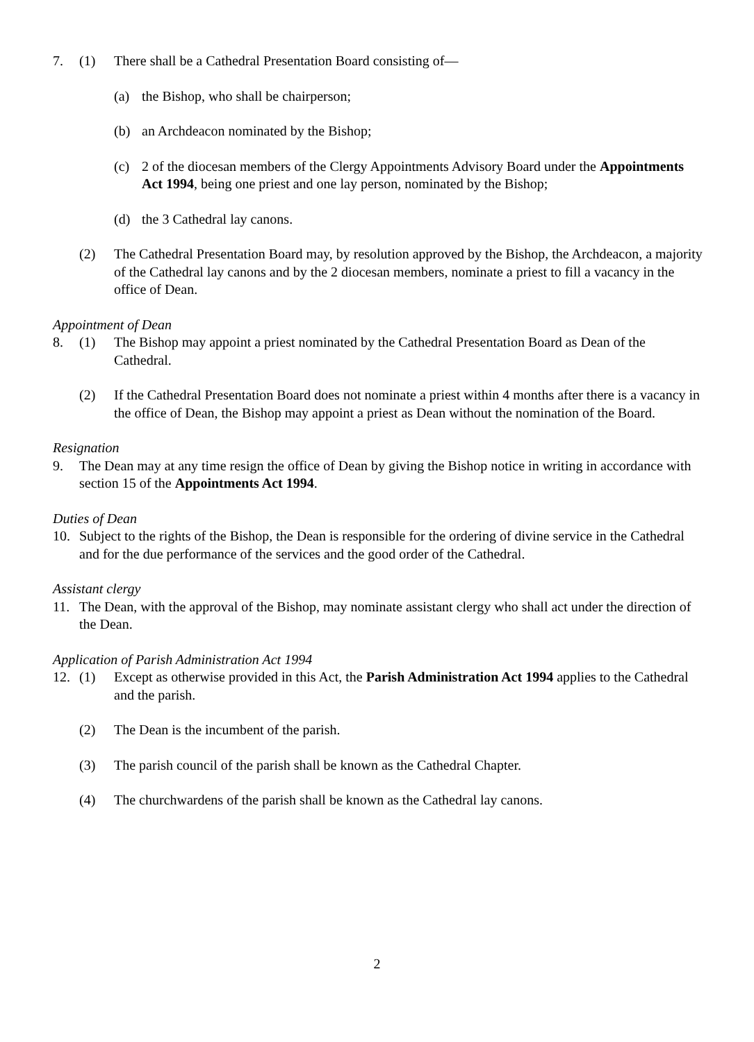7. (1) There shall be a Cathedral Presentation Board consisting of—
(a) the Bishop, who shall be chairperson;
(b) an Archdeacon nominated by the Bishop;
(c) 2 of the diocesan members of the Clergy Appointments Advisory Board under the Appointments Act 1994, being one priest and one lay person, nominated by the Bishop;
(d) the 3 Cathedral lay canons.
(2) The Cathedral Presentation Board may, by resolution approved by the Bishop, the Archdeacon, a majority of the Cathedral lay canons and by the 2 diocesan members, nominate a priest to fill a vacancy in the office of Dean.
Appointment of Dean
8. (1) The Bishop may appoint a priest nominated by the Cathedral Presentation Board as Dean of the Cathedral.
(2) If the Cathedral Presentation Board does not nominate a priest within 4 months after there is a vacancy in the office of Dean, the Bishop may appoint a priest as Dean without the nomination of the Board.
Resignation
9. The Dean may at any time resign the office of Dean by giving the Bishop notice in writing in accordance with section 15 of the Appointments Act 1994.
Duties of Dean
10. Subject to the rights of the Bishop, the Dean is responsible for the ordering of divine service in the Cathedral and for the due performance of the services and the good order of the Cathedral.
Assistant clergy
11. The Dean, with the approval of the Bishop, may nominate assistant clergy who shall act under the direction of the Dean.
Application of Parish Administration Act 1994
12. (1) Except as otherwise provided in this Act, the Parish Administration Act 1994 applies to the Cathedral and the parish.
(2) The Dean is the incumbent of the parish.
(3) The parish council of the parish shall be known as the Cathedral Chapter.
(4) The churchwardens of the parish shall be known as the Cathedral lay canons.
2